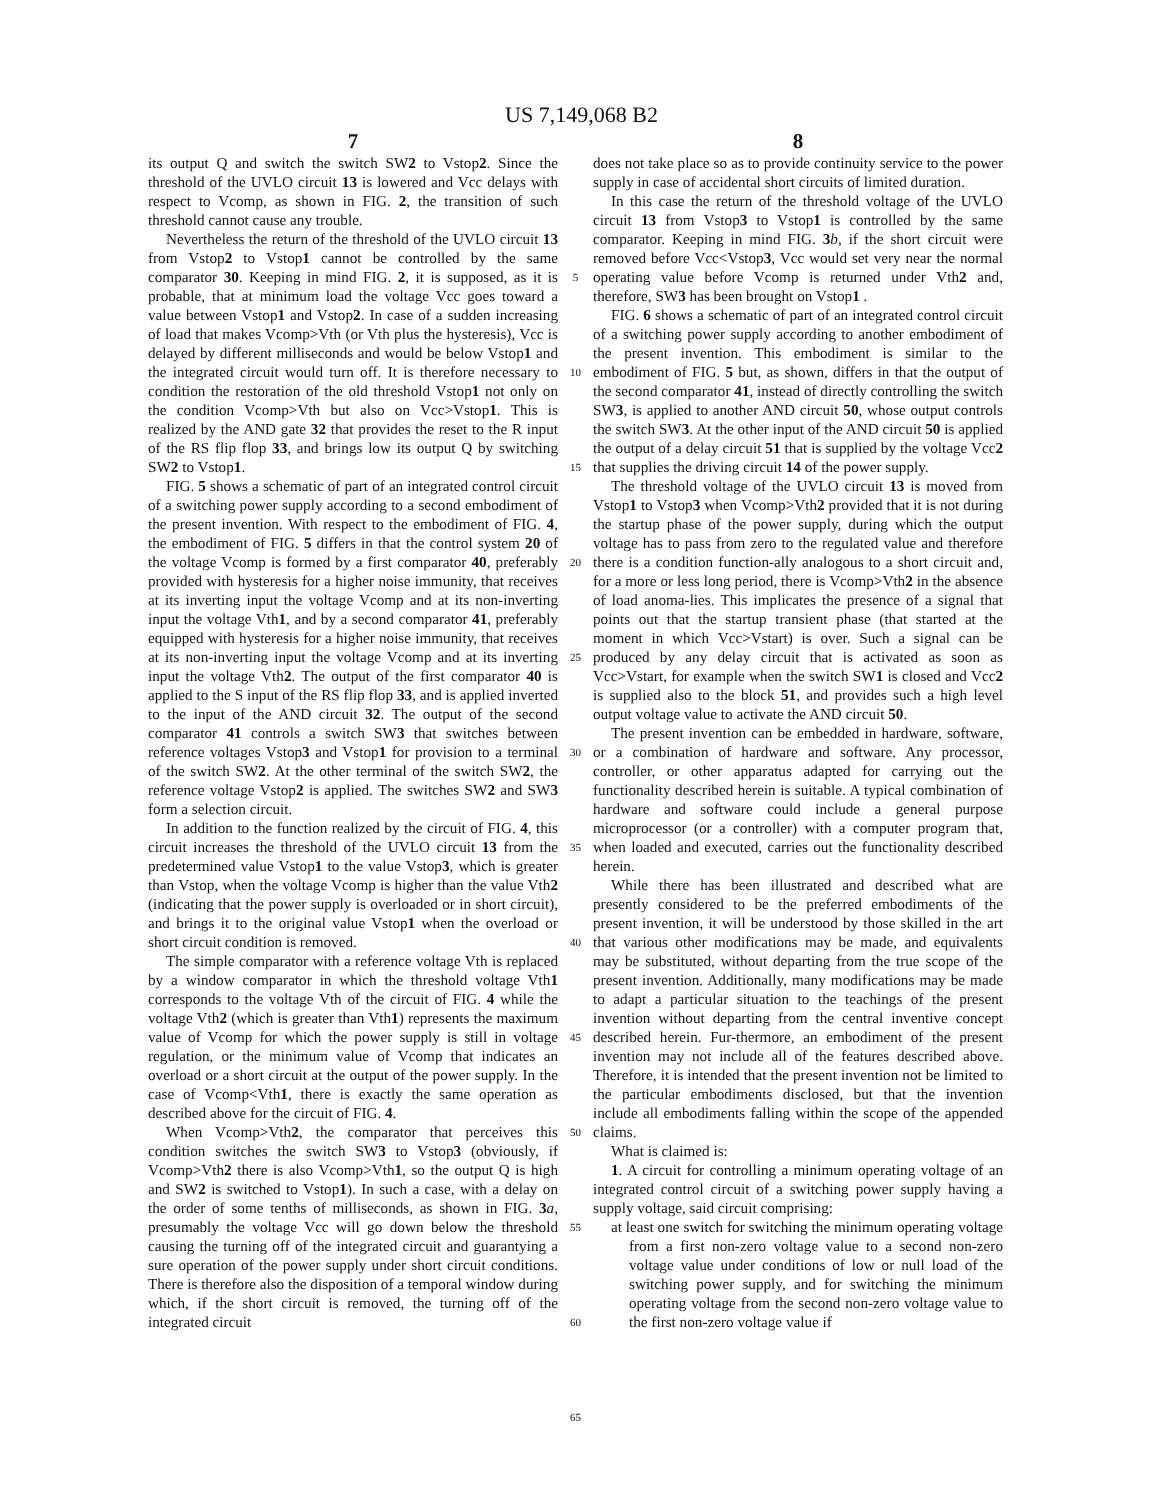US 7,149,068 B2
7
its output Q and switch the switch SW2 to Vstop2. Since the threshold of the UVLO circuit 13 is lowered and Vcc delays with respect to Vcomp, as shown in FIG. 2, the transition of such threshold cannot cause any trouble.
Nevertheless the return of the threshold of the UVLO circuit 13 from Vstop2 to Vstop1 cannot be controlled by the same comparator 30. Keeping in mind FIG. 2, it is supposed, as it is probable, that at minimum load the voltage Vcc goes toward a value between Vstop1 and Vstop2. In case of a sudden increasing of load that makes Vcomp>Vth (or Vth plus the hysteresis), Vcc is delayed by different milliseconds and would be below Vstop1 and the integrated circuit would turn off. It is therefore necessary to condition the restoration of the old threshold Vstop1 not only on the condition Vcomp>Vth but also on Vcc>Vstop1. This is realized by the AND gate 32 that provides the reset to the R input of the RS flip flop 33, and brings low its output Q by switching SW2 to Vstop1.
FIG. 5 shows a schematic of part of an integrated control circuit of a switching power supply according to a second embodiment of the present invention. With respect to the embodiment of FIG. 4, the embodiment of FIG. 5 differs in that the control system 20 of the voltage Vcomp is formed by a first comparator 40, preferably provided with hysteresis for a higher noise immunity, that receives at its inverting input the voltage Vcomp and at its non-inverting input the voltage Vth1, and by a second comparator 41, preferably equipped with hysteresis for a higher noise immunity, that receives at its non-inverting input the voltage Vcomp and at its inverting input the voltage Vth2. The output of the first comparator 40 is applied to the S input of the RS flip flop 33, and is applied inverted to the input of the AND circuit 32. The output of the second comparator 41 controls a switch SW3 that switches between reference voltages Vstop3 and Vstop1 for provision to a terminal of the switch SW2. At the other terminal of the switch SW2, the reference voltage Vstop2 is applied. The switches SW2 and SW3 form a selection circuit.
In addition to the function realized by the circuit of FIG. 4, this circuit increases the threshold of the UVLO circuit 13 from the predetermined value Vstop1 to the value Vstop3, which is greater than Vstop, when the voltage Vcomp is higher than the value Vth2 (indicating that the power supply is overloaded or in short circuit), and brings it to the original value Vstop1 when the overload or short circuit condition is removed.
The simple comparator with a reference voltage Vth is replaced by a window comparator in which the threshold voltage Vth1 corresponds to the voltage Vth of the circuit of FIG. 4 while the voltage Vth2 (which is greater than Vth1) represents the maximum value of Vcomp for which the power supply is still in voltage regulation, or the minimum value of Vcomp that indicates an overload or a short circuit at the output of the power supply. In the case of Vcomp<Vth1, there is exactly the same operation as described above for the circuit of FIG. 4.
When Vcomp>Vth2, the comparator that perceives this condition switches the switch SW3 to Vstop3 (obviously, if Vcomp>Vth2 there is also Vcomp>Vth1, so the output Q is high and SW2 is switched to Vstop1). In such a case, with a delay on the order of some tenths of milliseconds, as shown in FIG. 3 a, presumably the voltage Vcc will go down below the threshold causing the turning off of the integrated circuit and guarantying a sure operation of the power supply under short circuit conditions. There is therefore also the disposition of a temporal window during which, if the short circuit is removed, the turning off of the integrated circuit
5
10
15
20
25
30
35
40
45
50
55
60
65
8
does not take place so as to provide continuity service to the power supply in case of accidental short circuits of limited duration.
In this case the return of the threshold voltage of the UVLO circuit 13 from Vstop3 to Vstop1 is controlled by the same comparator. Keeping in mind FIG. 3 b, if the short circuit were removed before Vcc<Vstop3, Vcc would set very near the normal operating value before Vcomp is returned under Vth2 and, therefore, SW3 has been brought on Vstop1 .
FIG. 6 shows a schematic of part of an integrated control circuit of a switching power supply according to another embodiment of the present invention. This embodiment is similar to the embodiment of FIG. 5 but, as shown, differs in that the output of the second comparator 41, instead of directly controlling the switch SW3, is applied to another AND circuit 50, whose output controls the switch SW3. At the other input of the AND circuit 50 is applied the output of a delay circuit 51 that is supplied by the voltage Vcc2 that supplies the driving circuit 14 of the power supply.
The threshold voltage of the UVLO circuit 13 is moved from Vstop1 to Vstop3 when Vcomp>Vth2 provided that it is not during the startup phase of the power supply, during which the output voltage has to pass from zero to the regulated value and therefore there is a condition function-ally analogous to a short circuit and, for a more or less long period, there is Vcomp>Vth2 in the absence of load anoma-lies. This implicates the presence of a signal that points out that the startup transient phase (that started at the moment in which Vcc>Vstart) is over. Such a signal can be produced by any delay circuit that is activated as soon as Vcc>Vstart, for example when the switch SW1 is closed and Vcc2 is supplied also to the block 51, and provides such a high level output voltage value to activate the AND circuit 50.
The present invention can be embedded in hardware, software, or a combination of hardware and software. Any processor, controller, or other apparatus adapted for carrying out the functionality described herein is suitable. A typical combination of hardware and software could include a general purpose microprocessor (or a controller) with a computer program that, when loaded and executed, carries out the functionality described herein.
While there has been illustrated and described what are presently considered to be the preferred embodiments of the present invention, it will be understood by those skilled in the art that various other modifications may be made, and equivalents may be substituted, without departing from the true scope of the present invention. Additionally, many modifications may be made to adapt a particular situation to the teachings of the present invention without departing from the central inventive concept described herein. Fur-thermore, an embodiment of the present invention may not include all of the features described above. Therefore, it is intended that the present invention not be limited to the particular embodiments disclosed, but that the invention include all embodiments falling within the scope of the appended claims.
What is claimed is:
1. A circuit for controlling a minimum operating voltage of an integrated control circuit of a switching power supply having a supply voltage, said circuit comprising:
at least one switch for switching the minimum operating voltage from a first non-zero voltage value to a second non-zero voltage value under conditions of low or null load of the switching power supply, and for switching the minimum operating voltage from the second non-zero voltage value to the first non-zero voltage value if